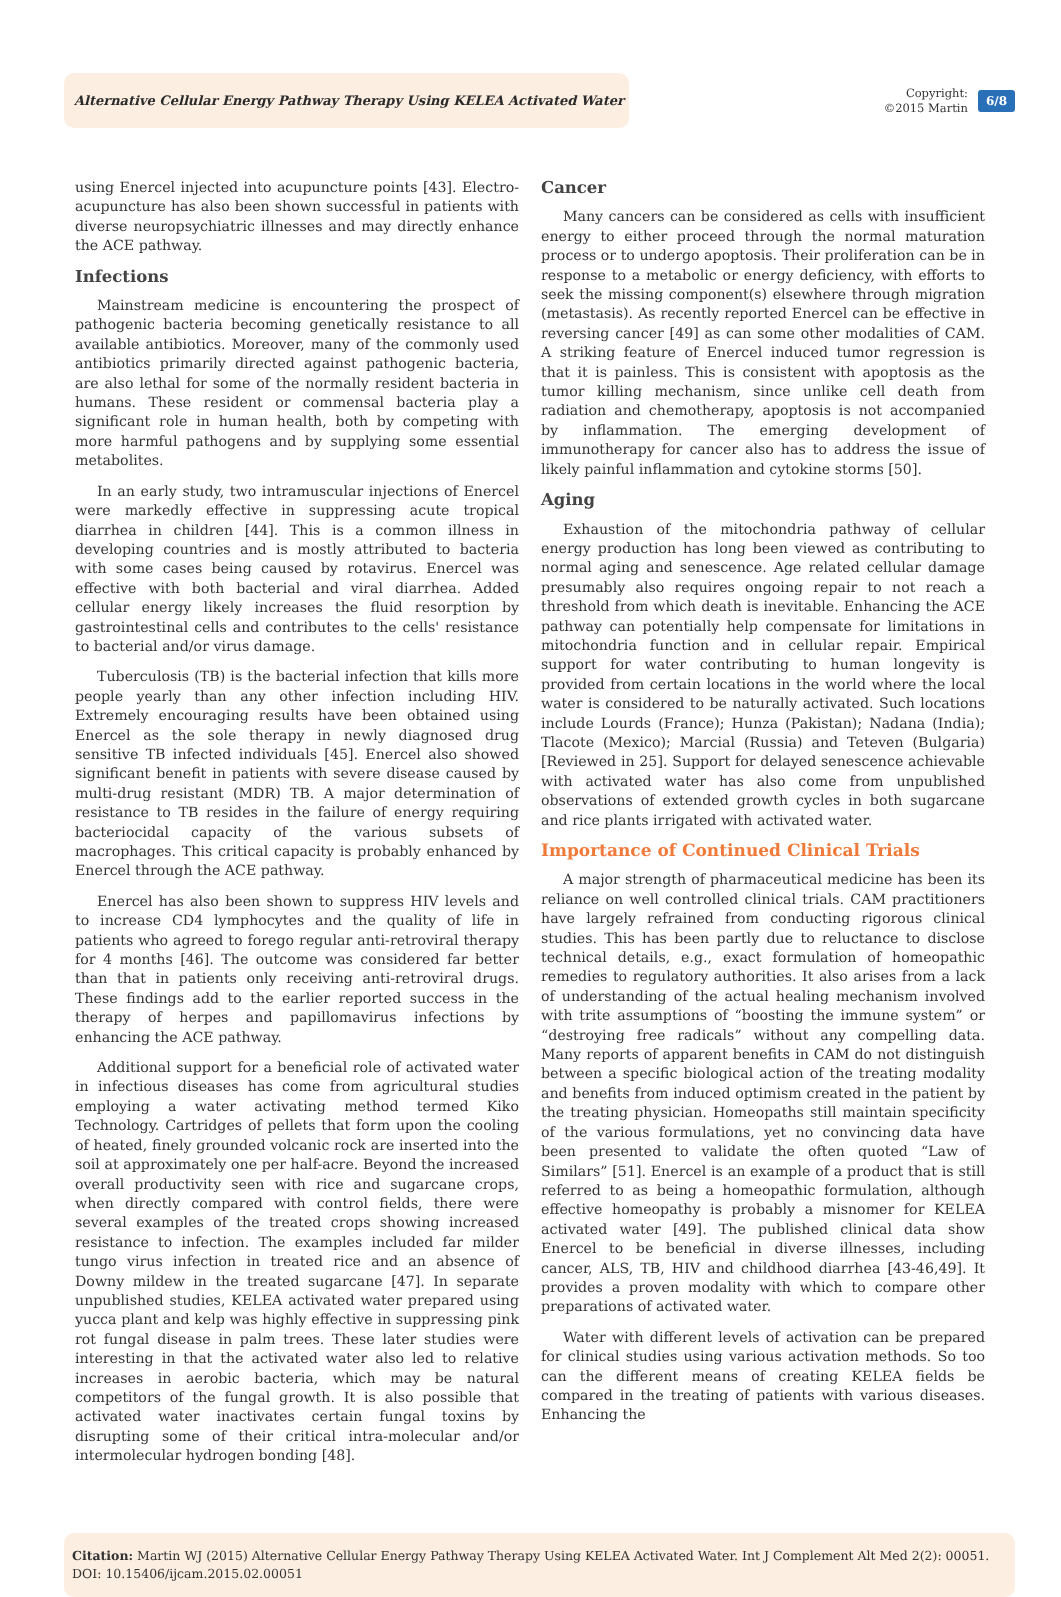Alternative Cellular Energy Pathway Therapy Using KELEA Activated Water
Copyright:
©2015 Martin
6/8
using Enercel injected into acupuncture points [43]. Electro-acupuncture has also been shown successful in patients with diverse neuropsychiatric illnesses and may directly enhance the ACE pathway.
Infections
Mainstream medicine is encountering the prospect of pathogenic bacteria becoming genetically resistance to all available antibiotics. Moreover, many of the commonly used antibiotics primarily directed against pathogenic bacteria, are also lethal for some of the normally resident bacteria in humans. These resident or commensal bacteria play a significant role in human health, both by competing with more harmful pathogens and by supplying some essential metabolites.
In an early study, two intramuscular injections of Enercel were markedly effective in suppressing acute tropical diarrhea in children [44]. This is a common illness in developing countries and is mostly attributed to bacteria with some cases being caused by rotavirus. Enercel was effective with both bacterial and viral diarrhea. Added cellular energy likely increases the fluid resorption by gastrointestinal cells and contributes to the cells' resistance to bacterial and/or virus damage.
Tuberculosis (TB) is the bacterial infection that kills more people yearly than any other infection including HIV. Extremely encouraging results have been obtained using Enercel as the sole therapy in newly diagnosed drug sensitive TB infected individuals [45]. Enercel also showed significant benefit in patients with severe disease caused by multi-drug resistant (MDR) TB. A major determination of resistance to TB resides in the failure of energy requiring bacteriocidal capacity of the various subsets of macrophages. This critical capacity is probably enhanced by Enercel through the ACE pathway.
Enercel has also been shown to suppress HIV levels and to increase CD4 lymphocytes and the quality of life in patients who agreed to forego regular anti-retroviral therapy for 4 months [46]. The outcome was considered far better than that in patients only receiving anti-retroviral drugs. These findings add to the earlier reported success in the therapy of herpes and papillomavirus infections by enhancing the ACE pathway.
Additional support for a beneficial role of activated water in infectious diseases has come from agricultural studies employing a water activating method termed Kiko Technology. Cartridges of pellets that form upon the cooling of heated, finely grounded volcanic rock are inserted into the soil at approximately one per half-acre. Beyond the increased overall productivity seen with rice and sugarcane crops, when directly compared with control fields, there were several examples of the treated crops showing increased resistance to infection. The examples included far milder tungo virus infection in treated rice and an absence of Downy mildew in the treated sugarcane [47]. In separate unpublished studies, KELEA activated water prepared using yucca plant and kelp was highly effective in suppressing pink rot fungal disease in palm trees. These later studies were interesting in that the activated water also led to relative increases in aerobic bacteria, which may be natural competitors of the fungal growth. It is also possible that activated water inactivates certain fungal toxins by disrupting some of their critical intra-molecular and/or intermolecular hydrogen bonding [48].
Cancer
Many cancers can be considered as cells with insufficient energy to either proceed through the normal maturation process or to undergo apoptosis. Their proliferation can be in response to a metabolic or energy deficiency, with efforts to seek the missing component(s) elsewhere through migration (metastasis). As recently reported Enercel can be effective in reversing cancer [49] as can some other modalities of CAM. A striking feature of Enercel induced tumor regression is that it is painless. This is consistent with apoptosis as the tumor killing mechanism, since unlike cell death from radiation and chemotherapy, apoptosis is not accompanied by inflammation. The emerging development of immunotherapy for cancer also has to address the issue of likely painful inflammation and cytokine storms [50].
Aging
Exhaustion of the mitochondria pathway of cellular energy production has long been viewed as contributing to normal aging and senescence. Age related cellular damage presumably also requires ongoing repair to not reach a threshold from which death is inevitable. Enhancing the ACE pathway can potentially help compensate for limitations in mitochondria function and in cellular repair. Empirical support for water contributing to human longevity is provided from certain locations in the world where the local water is considered to be naturally activated. Such locations include Lourds (France); Hunza (Pakistan); Nadana (India); Tlacote (Mexico); Marcial (Russia) and Teteven (Bulgaria) [Reviewed in 25]. Support for delayed senescence achievable with activated water has also come from unpublished observations of extended growth cycles in both sugarcane and rice plants irrigated with activated water.
Importance of Continued Clinical Trials
A major strength of pharmaceutical medicine has been its reliance on well controlled clinical trials. CAM practitioners have largely refrained from conducting rigorous clinical studies. This has been partly due to reluctance to disclose technical details, e.g., exact formulation of homeopathic remedies to regulatory authorities. It also arises from a lack of understanding of the actual healing mechanism involved with trite assumptions of “boosting the immune system” or “destroying free radicals” without any compelling data. Many reports of apparent benefits in CAM do not distinguish between a specific biological action of the treating modality and benefits from induced optimism created in the patient by the treating physician. Homeopaths still maintain specificity of the various formulations, yet no convincing data have been presented to validate the often quoted “Law of Similars” [51]. Enercel is an example of a product that is still referred to as being a homeopathic formulation, although effective homeopathy is probably a misnomer for KELEA activated water [49]. The published clinical data show Enercel to be beneficial in diverse illnesses, including cancer, ALS, TB, HIV and childhood diarrhea [43-46,49]. It provides a proven modality with which to compare other preparations of activated water.
Water with different levels of activation can be prepared for clinical studies using various activation methods. So too can the different means of creating KELEA fields be compared in the treating of patients with various diseases. Enhancing the
Citation: Martin WJ (2015) Alternative Cellular Energy Pathway Therapy Using KELEA Activated Water. Int J Complement Alt Med 2(2): 00051. DOI: 10.15406/ijcam.2015.02.00051